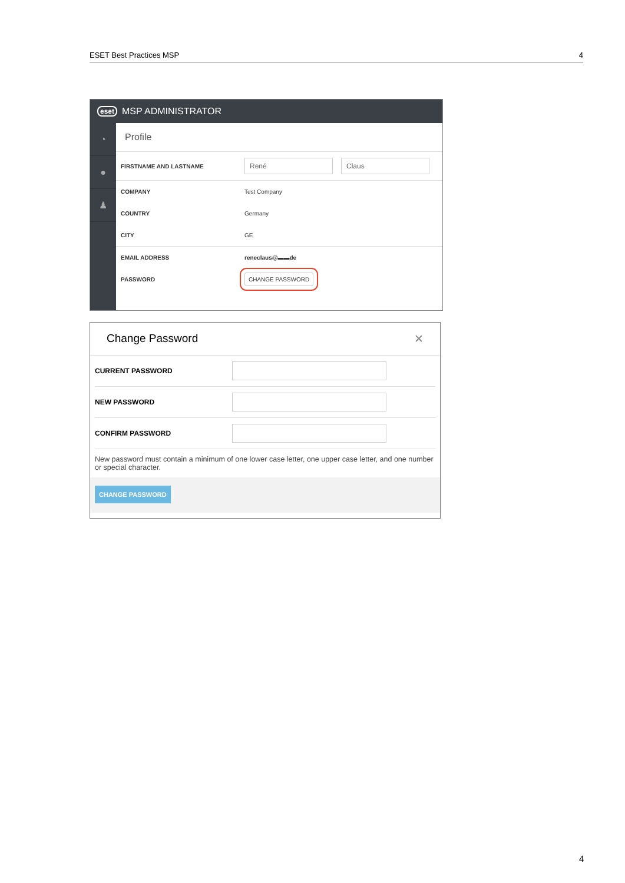ESET Best Practices MSP 4
eset MSP ADMINISTRATOR
◔
●
♟
Profile
FIRSTNAME AND LASTNAME René Claus
COMPANY Test Company
COUNTRY Germany
CITY GE
EMAIL ADDRESS reneclaus@▬▬de
PASSWORD CHANGE PASSWORD
Change Password ✕
CURRENT PASSWORD
NEW PASSWORD
CONFIRM PASSWORD
New password must contain a minimum of one lower case letter, one upper case letter, and one number or special character.
CHANGE PASSWORD
4